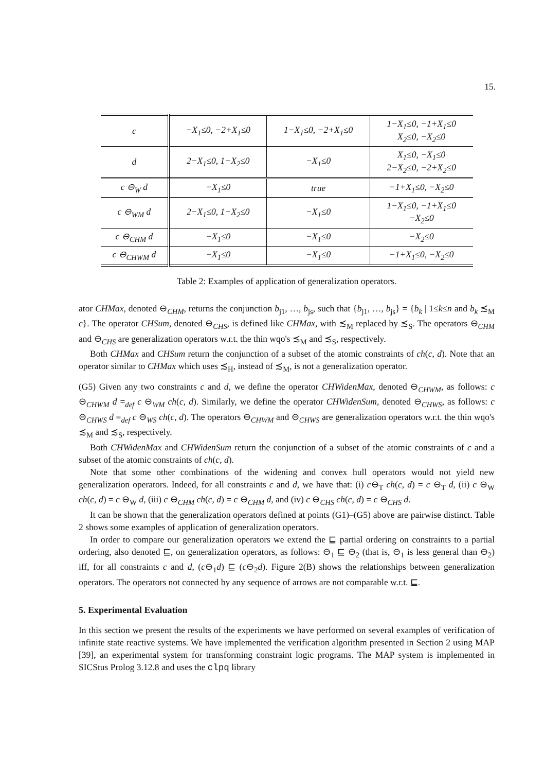15.
| c | −X<sub>1</sub>≤0, −2+X<sub>1</sub>≤0 | 1−X<sub>1</sub>≤0, −2+X<sub>1</sub>≤0 | 1−X<sub>1</sub>≤0, −1+X<sub>1</sub>≤0 X<sub>2</sub>≤0, −X<sub>2</sub>≤0 |
| d | 2−X<sub>1</sub>≤0, 1−X<sub>2</sub>≤0 | −X<sub>1</sub>≤0 | X<sub>1</sub>≤0, −X<sub>1</sub>≤0 2−X<sub>2</sub>≤0, −2+X<sub>2</sub>≤0 |
| c ⊖<sub>W</sub> d | −X<sub>1</sub>≤0 | true | −1+X<sub>1</sub>≤0, −X<sub>2</sub>≤0 |
| c ⊖<sub>WM</sub> d | 2−X<sub>1</sub>≤0, 1−X<sub>2</sub>≤0 | −X<sub>1</sub>≤0 | 1−X<sub>1</sub>≤0, −1+X<sub>1</sub>≤0 −X<sub>2</sub>≤0 |
| c ⊖<sub>CHM</sub> d | −X<sub>1</sub>≤0 | −X<sub>1</sub>≤0 | −X<sub>2</sub>≤0 |
| c ⊖<sub>CHWM</sub> d | −X<sub>1</sub>≤0 | −X<sub>1</sub>≤0 | −1+X<sub>1</sub>≤0, −X<sub>2</sub>≤0 |
Table 2: Examples of application of generalization operators.
ator CHMax, denoted ⊖<sub>CHM</sub>, returns the conjunction b<sub>j1</sub>, …, b<sub>js</sub>, such that {b<sub>j1</sub>, …, b<sub>js</sub>} = {b<sub>k</sub> | 1≤k≤n and b<sub>k</sub> ≾<sub>M</sub> c}. The operator CHSum, denoted ⊖<sub>CHS</sub>, is defined like CHMax, with ≾<sub>M</sub> replaced by ≾<sub>S</sub>. The operators ⊖<sub>CHM</sub> and ⊖<sub>CHS</sub> are generalization operators w.r.t. the thin wqo's ≾<sub>M</sub> and ≾<sub>S</sub>, respectively.
Both CHMax and CHSum return the conjunction of a subset of the atomic constraints of ch(c, d). Note that an operator similar to CHMax which uses ≾<sub>H</sub>, instead of ≾<sub>M</sub>, is not a generalization operator.
(G5) Given any two constraints c and d, we define the operator CHWidenMax, denoted ⊖<sub>CHWM</sub>, as follows: c ⊖<sub>CHWM</sub> d =<sub>def</sub> c ⊖<sub>WM</sub> ch(c, d). Similarly, we define the operator CHWidenSum, denoted ⊖<sub>CHWS</sub>, as follows: c ⊖<sub>CHWS</sub> d =<sub>def</sub> c ⊖<sub>WS</sub> ch(c, d). The operators ⊖<sub>CHWM</sub> and ⊖<sub>CHWS</sub> are generalization operators w.r.t. the thin wqo's ≾<sub>M</sub> and ≾<sub>S</sub>, respectively.
Both CHWidenMax and CHWidenSum return the conjunction of a subset of the atomic constraints of c and a subset of the atomic constraints of ch(c, d).
Note that some other combinations of the widening and convex hull operators would not yield new generalization operators. Indeed, for all constraints c and d, we have that: (i) c⊖<sub>T</sub> ch(c, d) = c ⊖<sub>T</sub> d, (ii) c ⊖<sub>W</sub> ch(c, d) = c ⊖<sub>W</sub> d, (iii) c ⊖<sub>CHM</sub> ch(c, d) = c ⊖<sub>CHM</sub> d, and (iv) c ⊖<sub>CHS</sub> ch(c, d) = c ⊖<sub>CHS</sub> d.
It can be shown that the generalization operators defined at points (G1)–(G5) above are pairwise distinct. Table 2 shows some examples of application of generalization operators.
In order to compare our generalization operators we extend the ⊑ partial ordering on constraints to a partial ordering, also denoted ⊑, on generalization operators, as follows: ⊖<sub>1</sub> ⊑ ⊖<sub>2</sub> (that is, ⊖<sub>1</sub> is less general than ⊖<sub>2</sub>) iff, for all constraints c and d, (c⊖<sub>1</sub>d) ⊑ (c⊖<sub>2</sub>d). Figure 2(B) shows the relationships between generalization operators. The operators not connected by any sequence of arrows are not comparable w.r.t. ⊑.
5. Experimental Evaluation
In this section we present the results of the experiments we have performed on several examples of verification of infinite state reactive systems. We have implemented the verification algorithm presented in Section 2 using MAP [39], an experimental system for transforming constraint logic programs. The MAP system is implemented in SICStus Prolog 3.12.8 and uses the clpq library